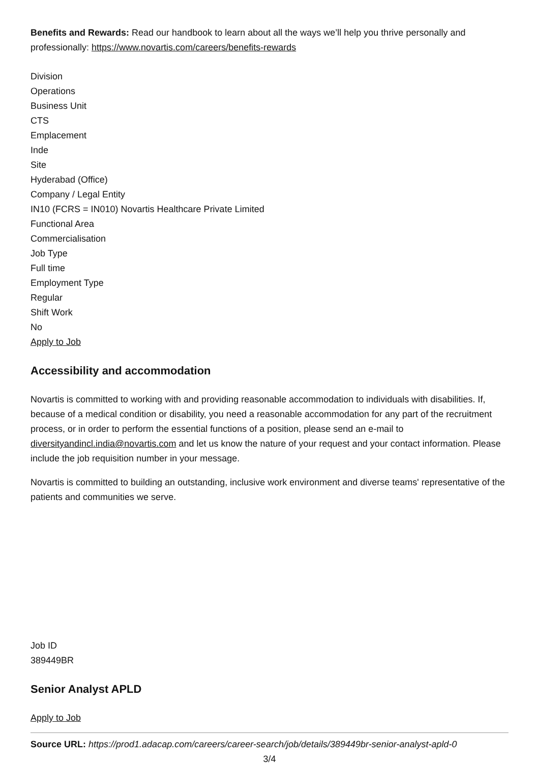Benefits and Rewards: Read our handbook to learn about all the ways we’ll help you thrive personally and professionally: https://www.novartis.com/careers/benefits-rewards
Division
Operations
Business Unit
CTS
Emplacement
Inde
Site
Hyderabad (Office)
Company / Legal Entity
IN10 (FCRS = IN010) Novartis Healthcare Private Limited
Functional Area
Commercialisation
Job Type
Full time
Employment Type
Regular
Shift Work
No
Apply to Job
Accessibility and accommodation
Novartis is committed to working with and providing reasonable accommodation to individuals with disabilities. If, because of a medical condition or disability, you need a reasonable accommodation for any part of the recruitment process, or in order to perform the essential functions of a position, please send an e-mail to diversityandincl.india@novartis.com and let us know the nature of your request and your contact information. Please include the job requisition number in your message.
Novartis is committed to building an outstanding, inclusive work environment and diverse teams' representative of the patients and communities we serve.
Job ID
389449BR
Senior Analyst APLD
Apply to Job
Source URL: https://prod1.adacap.com/careers/career-search/job/details/389449br-senior-analyst-apld-0
3/4